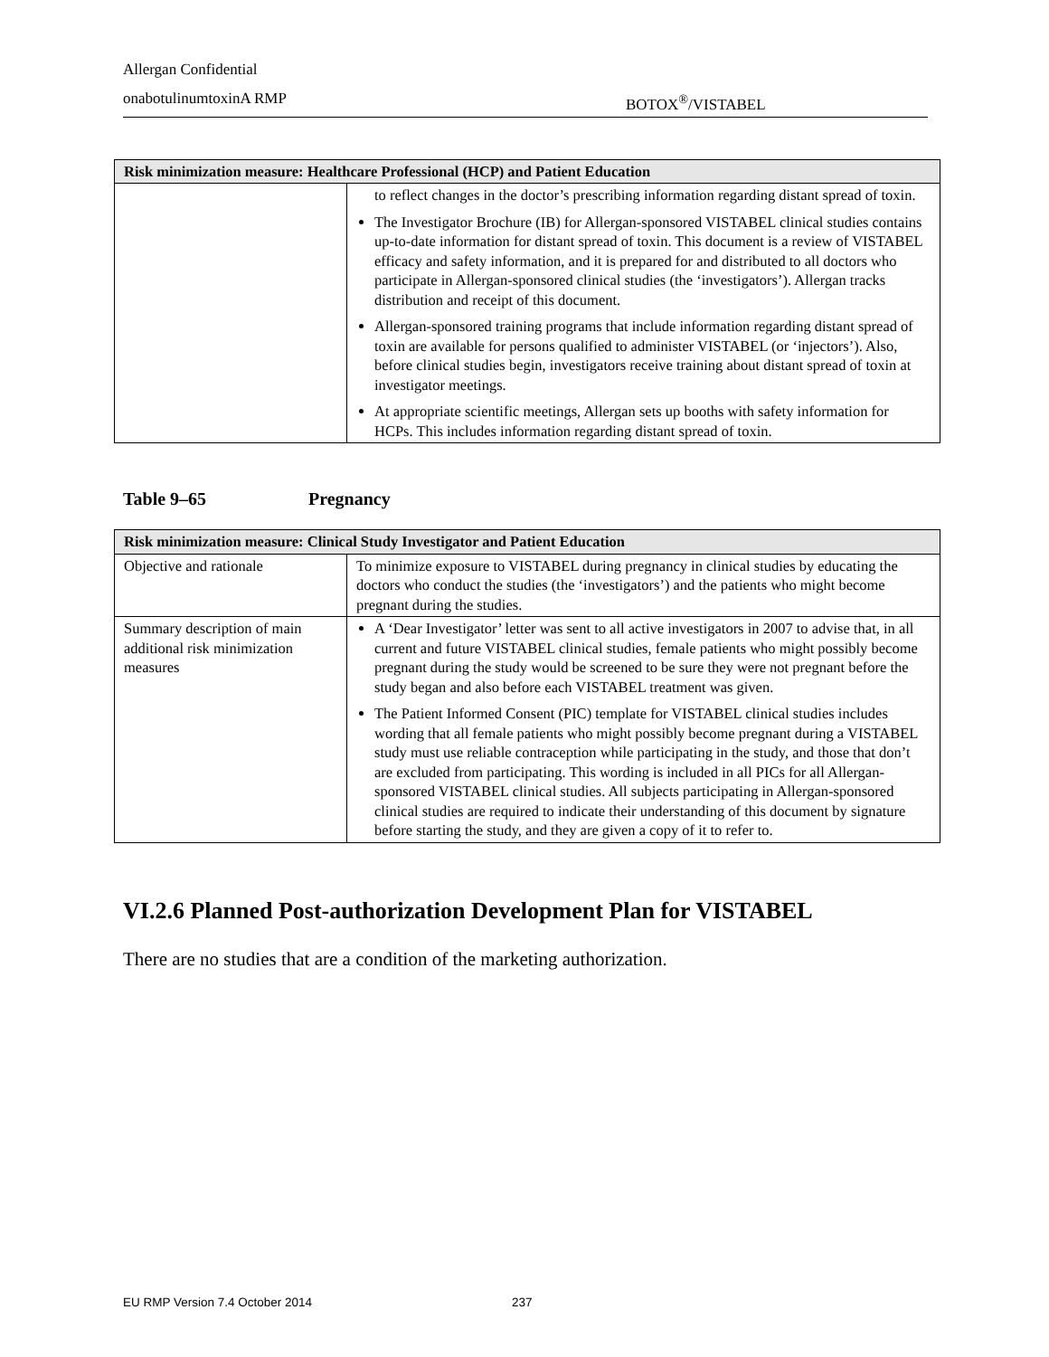Allergan Confidential
onabotulinumtoxinA RMP BOTOX<sup>®</sup>/VISTABEL
| Risk minimization measure: Healthcare Professional (HCP) and Patient Education | |
| --- | --- |
| | to reflect changes in the doctor’s prescribing information regarding distant spread of toxin. The Investigator Brochure (IB) for Allergan-sponsored VISTABEL clinical studies contains up-to-date information for distant spread of toxin. This document is a review of VISTABEL efficacy and safety information, and it is prepared for and distributed to all doctors who participate in Allergan-sponsored clinical studies (the ‘investigators’). Allergan tracks distribution and receipt of this document. Allergan-sponsored training programs that include information regarding distant spread of toxin are available for persons qualified to administer VISTABEL (or ‘injectors’). Also, before clinical studies begin, investigators receive training about distant spread of toxin at investigator meetings. At appropriate scientific meetings, Allergan sets up booths with safety information for HCPs. This includes information regarding distant spread of toxin. |
Table 9–65 Pregnancy
| Risk minimization measure: Clinical Study Investigator and Patient Education | |
| --- | --- |
| Objective and rationale | To minimize exposure to VISTABEL during pregnancy in clinical studies by educating the doctors who conduct the studies (the ‘investigators’) and the patients who might become pregnant during the studies. |
| Summary description of main additional risk minimization measures | A ‘Dear Investigator’ letter was sent to all active investigators in 2007 to advise that, in all current and future VISTABEL clinical studies, female patients who might possibly become pregnant during the study would be screened to be sure they were not pregnant before the study began and also before each VISTABEL treatment was given. The Patient Informed Consent (PIC) template for VISTABEL clinical studies includes wording that all female patients who might possibly become pregnant during a VISTABEL study must use reliable contraception while participating in the study, and those that don’t are excluded from participating. This wording is included in all PICs for all Allergan-sponsored VISTABEL clinical studies. All subjects participating in Allergan-sponsored clinical studies are required to indicate their understanding of this document by signature before starting the study, and they are given a copy of it to refer to. |
VI.2.6 Planned Post-authorization Development Plan for VISTABEL
There are no studies that are a condition of the marketing authorization.
EU RMP Version 7.4 October 2014 237